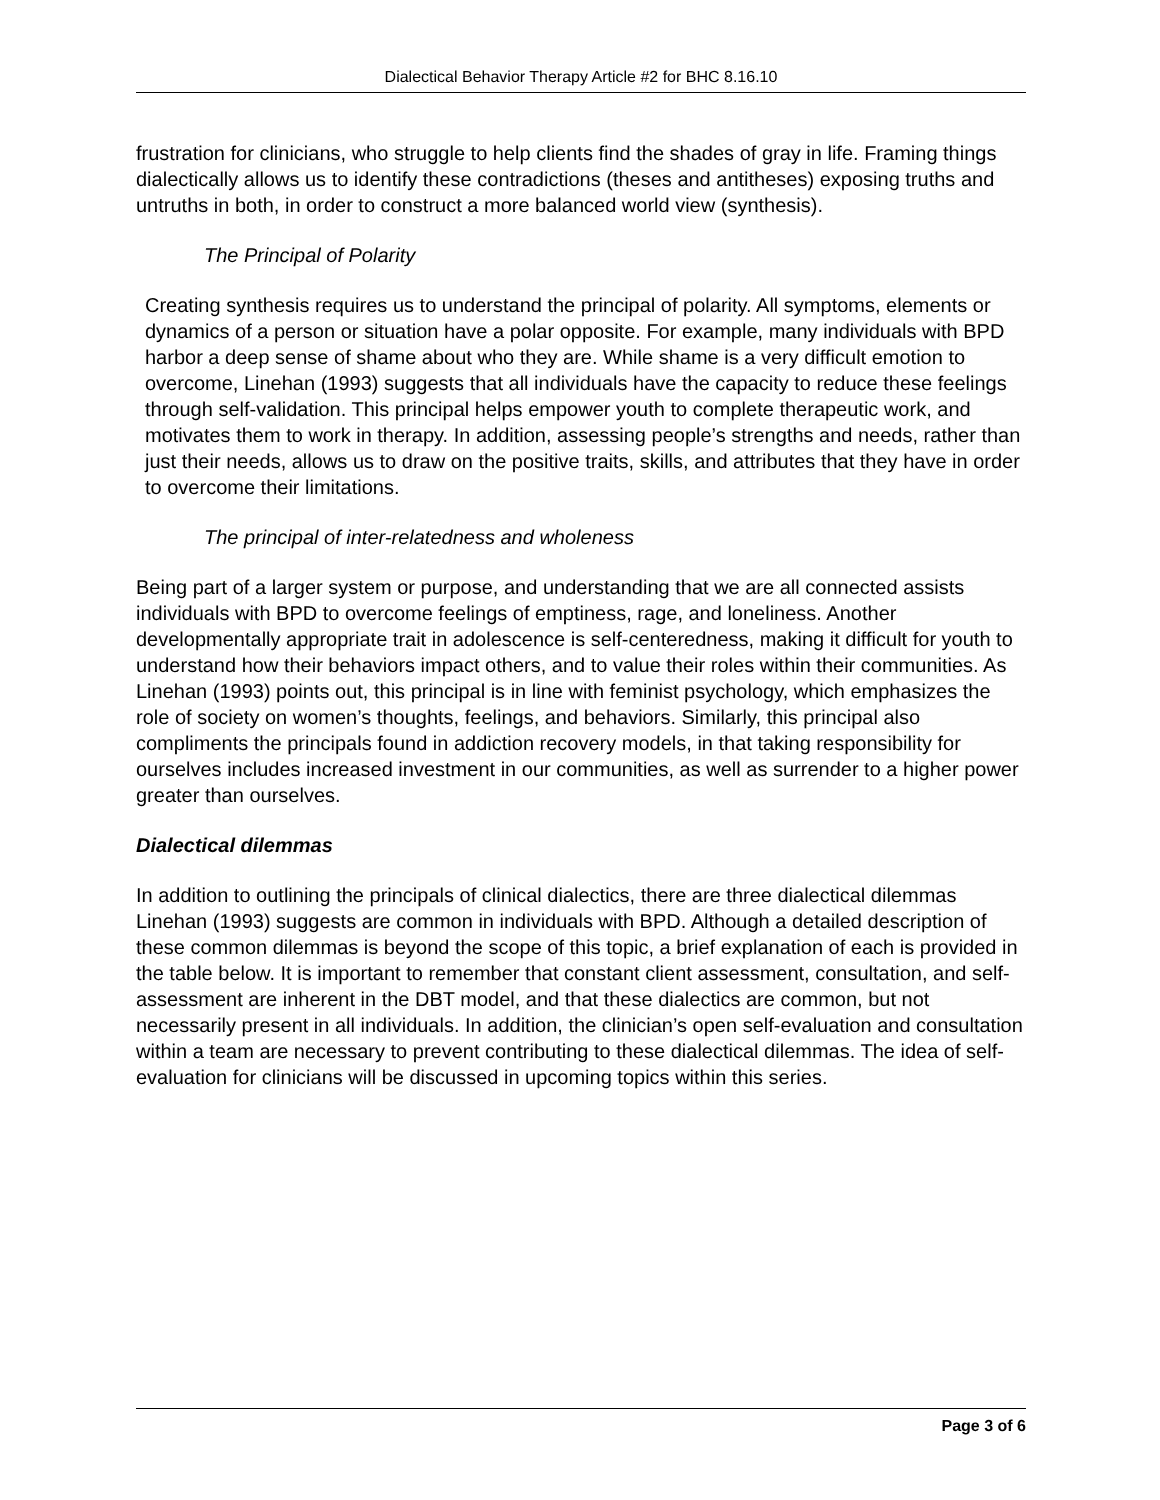Dialectical Behavior Therapy Article #2 for BHC 8.16.10
frustration for clinicians, who struggle to help clients find the shades of gray in life. Framing things dialectically allows us to identify these contradictions (theses and antitheses) exposing truths and untruths in both, in order to construct a more balanced world view (synthesis).
The Principal of Polarity
Creating synthesis requires us to understand the principal of polarity. All symptoms, elements or dynamics of a person or situation have a polar opposite. For example, many individuals with BPD harbor a deep sense of shame about who they are. While shame is a very difficult emotion to overcome, Linehan (1993) suggests that all individuals have the capacity to reduce these feelings through self-validation. This principal helps empower youth to complete therapeutic work, and motivates them to work in therapy. In addition, assessing people’s strengths and needs, rather than just their needs, allows us to draw on the positive traits, skills, and attributes that they have in order to overcome their limitations.
The principal of inter-relatedness and wholeness
Being part of a larger system or purpose, and understanding that we are all connected assists individuals with BPD to overcome feelings of emptiness, rage, and loneliness. Another developmentally appropriate trait in adolescence is self-centeredness, making it difficult for youth to understand how their behaviors impact others, and to value their roles within their communities. As Linehan (1993) points out, this principal is in line with feminist psychology, which emphasizes the role of society on women’s thoughts, feelings, and behaviors. Similarly, this principal also compliments the principals found in addiction recovery models, in that taking responsibility for ourselves includes increased investment in our communities, as well as surrender to a higher power greater than ourselves.
Dialectical dilemmas
In addition to outlining the principals of clinical dialectics, there are three dialectical dilemmas Linehan (1993) suggests are common in individuals with BPD. Although a detailed description of these common dilemmas is beyond the scope of this topic, a brief explanation of each is provided in the table below. It is important to remember that constant client assessment, consultation, and self-assessment are inherent in the DBT model, and that these dialectics are common, but not necessarily present in all individuals. In addition, the clinician’s open self-evaluation and consultation within a team are necessary to prevent contributing to these dialectical dilemmas. The idea of self-evaluation for clinicians will be discussed in upcoming topics within this series.
Page 3 of 6